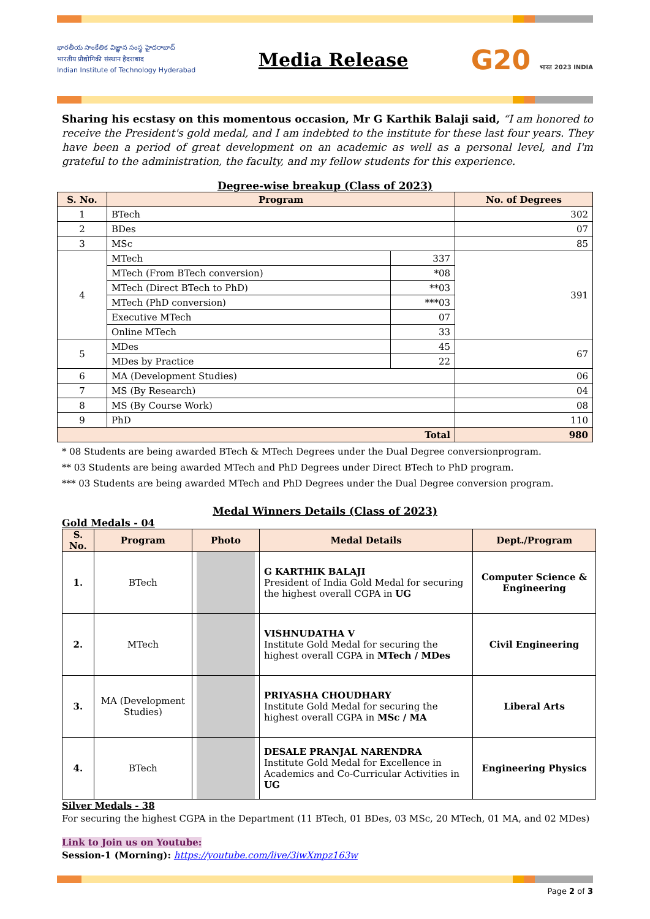భారతీయ సాంకేతిక విజ్ఞాన సంస్థ హైదరాబాద్
भारतीय प्रौद्योगिकी संस्थान हैदराबाद
Indian Institute of Technology Hyderabad
Media Release
G20 भारत 2023 INDIA
Sharing his ecstasy on this momentous occasion, Mr G Karthik Balaji said, “I am honored to receive the President's gold medal, and I am indebted to the institute for these last four years. They have been a period of great development on an academic as well as a personal level, and I'm grateful to the administration, the faculty, and my fellow students for this experience.
Degree-wise breakup (Class of 2023)
| S. No. | Program | | No. of Degrees |
| --- | --- | --- | --- |
| 1 | BTech | | 302 |
| 2 | BDes | | 07 |
| 3 | MSc | | 85 |
| 4 | MTech | 337 | 391 |
| | MTech (From BTech conversion) | *08 | |
| | MTech (Direct BTech to PhD) | **03 | |
| | MTech (PhD conversion) | ***03 | |
| | Executive MTech | 07 | |
| | Online MTech | 33 | |
| 5 | MDes | 45 | 67 |
| | MDes by Practice | 22 | |
| 6 | MA (Development Studies) | | 06 |
| 7 | MS (By Research) | | 04 |
| 8 | MS (By Course Work) | | 08 |
| 9 | PhD | | 110 |
| Total | | | 980 |
* 08 Students are being awarded BTech & MTech Degrees under the Dual Degree conversionprogram.
** 03 Students are being awarded MTech and PhD Degrees under Direct BTech to PhD program.
*** 03 Students are being awarded MTech and PhD Degrees under the Dual Degree conversion program.
Medal Winners Details (Class of 2023)
Gold Medals - 04
| S. No. | Program | Photo | Medal Details | Dept./Program |
| --- | --- | --- | --- | --- |
| 1. | BTech | | G KARTHIK BALAJI President of India Gold Medal for securing the highest overall CGPA in UG | Computer Science & Engineering |
| 2. | MTech | | VISHNUDATHA V Institute Gold Medal for securing the highest overall CGPA in MTech / MDes | Civil Engineering |
| 3. | MA (Development Studies) | | PRIYASHA CHOUDHARY Institute Gold Medal for securing the highest overall CGPA in MSc / MA | Liberal Arts |
| 4. | BTech | | DESALE PRANJAL NARENDRA Institute Gold Medal for Excellence in Academics and Co-Curricular Activities in UG | Engineering Physics |
Silver Medals - 38
For securing the highest CGPA in the Department (11 BTech, 01 BDes, 03 MSc, 20 MTech, 01 MA, and 02 MDes)
Link to Join us on Youtube:
Session-1 (Morning): https://youtube.com/live/3iwXmpz163w
Page 2 of 3